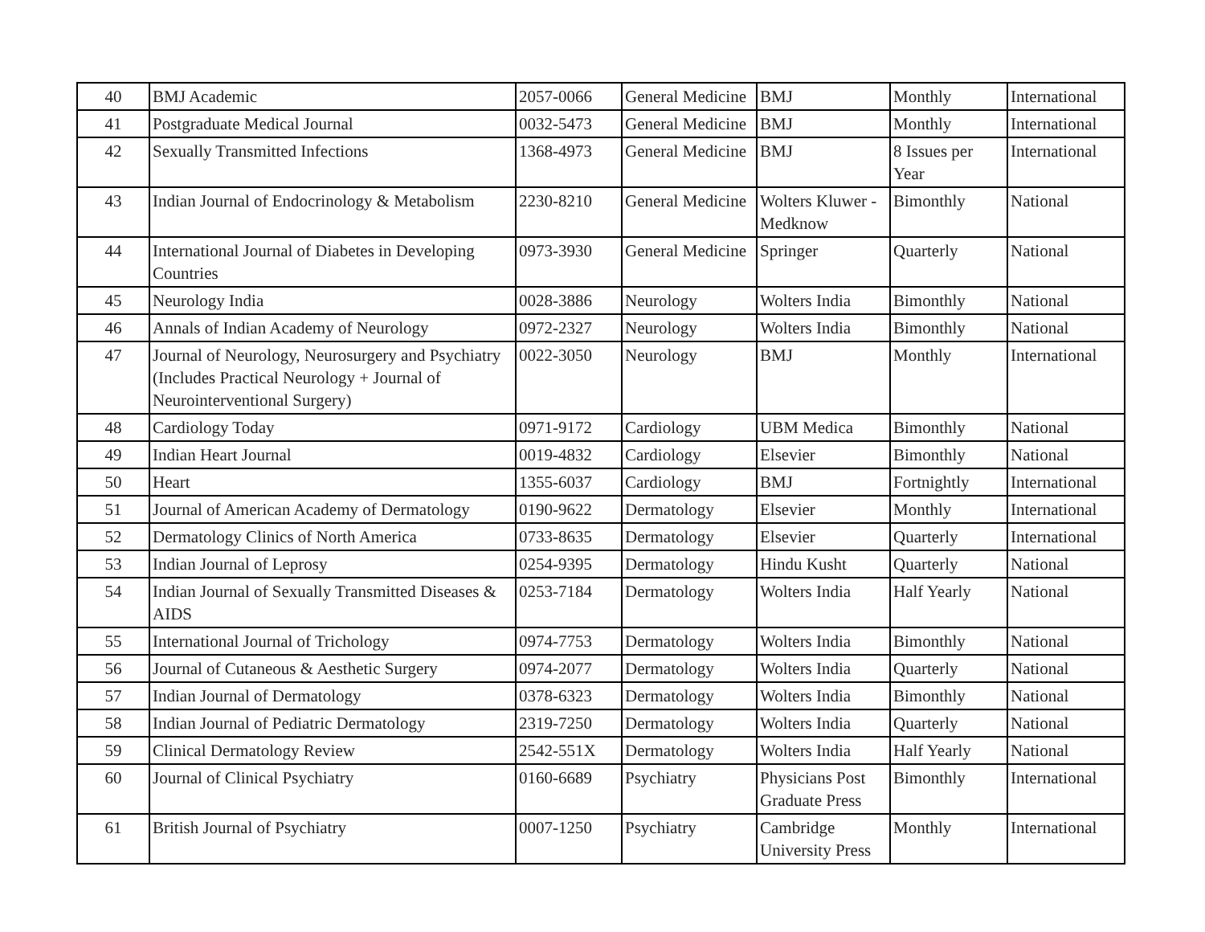| 40 | BMJ Academic | 2057-0066 | General Medicine | BMJ | Monthly | International |
| 41 | Postgraduate Medical Journal | 0032-5473 | General Medicine | BMJ | Monthly | International |
| 42 | Sexually Transmitted Infections | 1368-4973 | General Medicine | BMJ | 8 Issues per Year | International |
| 43 | Indian Journal of Endocrinology & Metabolism | 2230-8210 | General Medicine | Wolters Kluwer - Medknow | Bimonthly | National |
| 44 | International Journal of Diabetes in Developing Countries | 0973-3930 | General Medicine | Springer | Quarterly | National |
| 45 | Neurology India | 0028-3886 | Neurology | Wolters India | Bimonthly | National |
| 46 | Annals of Indian Academy of Neurology | 0972-2327 | Neurology | Wolters India | Bimonthly | National |
| 47 | Journal of Neurology, Neurosurgery and Psychiatry (Includes Practical Neurology + Journal of Neurointerventional Surgery) | 0022-3050 | Neurology | BMJ | Monthly | International |
| 48 | Cardiology Today | 0971-9172 | Cardiology | UBM Medica | Bimonthly | National |
| 49 | Indian Heart Journal | 0019-4832 | Cardiology | Elsevier | Bimonthly | National |
| 50 | Heart | 1355-6037 | Cardiology | BMJ | Fortnightly | International |
| 51 | Journal of American Academy of Dermatology | 0190-9622 | Dermatology | Elsevier | Monthly | International |
| 52 | Dermatology Clinics of North America | 0733-8635 | Dermatology | Elsevier | Quarterly | International |
| 53 | Indian Journal of Leprosy | 0254-9395 | Dermatology | Hindu Kusht | Quarterly | National |
| 54 | Indian Journal of Sexually Transmitted Diseases & AIDS | 0253-7184 | Dermatology | Wolters India | Half Yearly | National |
| 55 | International Journal of Trichology | 0974-7753 | Dermatology | Wolters India | Bimonthly | National |
| 56 | Journal of Cutaneous & Aesthetic Surgery | 0974-2077 | Dermatology | Wolters India | Quarterly | National |
| 57 | Indian Journal of Dermatology | 0378-6323 | Dermatology | Wolters India | Bimonthly | National |
| 58 | Indian Journal of Pediatric Dermatology | 2319-7250 | Dermatology | Wolters India | Quarterly | National |
| 59 | Clinical Dermatology Review | 2542-551X | Dermatology | Wolters India | Half Yearly | National |
| 60 | Journal of Clinical Psychiatry | 0160-6689 | Psychiatry | Physicians Post Graduate Press | Bimonthly | International |
| 61 | British Journal of Psychiatry | 0007-1250 | Psychiatry | Cambridge University Press | Monthly | International |